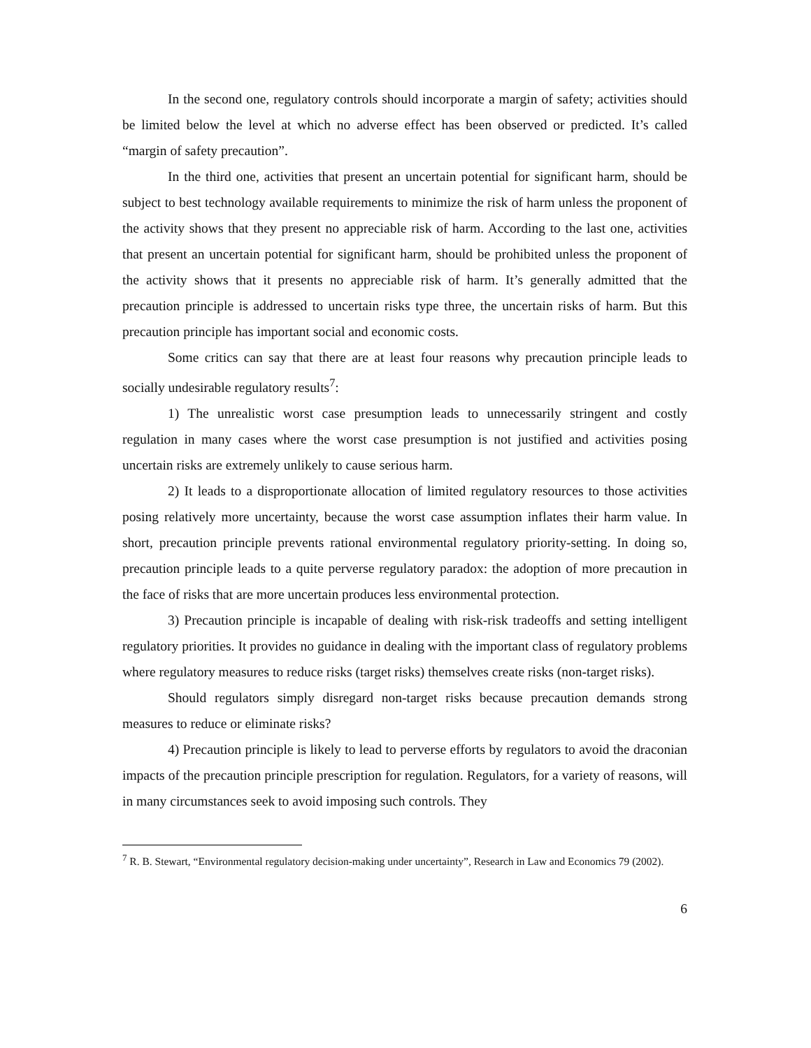In the second one, regulatory controls should incorporate a margin of safety; activities should be limited below the level at which no adverse effect has been observed or predicted. It’s called “margin of safety precaution”.
In the third one, activities that present an uncertain potential for significant harm, should be subject to best technology available requirements to minimize the risk of harm unless the proponent of the activity shows that they present no appreciable risk of harm. According to the last one, activities that present an uncertain potential for significant harm, should be prohibited unless the proponent of the activity shows that it presents no appreciable risk of harm. It’s generally admitted that the precaution principle is addressed to uncertain risks type three, the uncertain risks of harm. But this precaution principle has important social and economic costs.
Some critics can say that there are at least four reasons why precaution principle leads to socially undesirable regulatory results<sup>7</sup>:
1) The unrealistic worst case presumption leads to unnecessarily stringent and costly regulation in many cases where the worst case presumption is not justified and activities posing uncertain risks are extremely unlikely to cause serious harm.
2) It leads to a disproportionate allocation of limited regulatory resources to those activities posing relatively more uncertainty, because the worst case assumption inflates their harm value. In short, precaution principle prevents rational environmental regulatory priority-setting. In doing so, precaution principle leads to a quite perverse regulatory paradox: the adoption of more precaution in the face of risks that are more uncertain produces less environmental protection.
3) Precaution principle is incapable of dealing with risk-risk tradeoffs and setting intelligent regulatory priorities. It provides no guidance in dealing with the important class of regulatory problems where regulatory measures to reduce risks (target risks) themselves create risks (non-target risks).
Should regulators simply disregard non-target risks because precaution demands strong measures to reduce or eliminate risks?
4) Precaution principle is likely to lead to perverse efforts by regulators to avoid the draconian impacts of the precaution principle prescription for regulation. Regulators, for a variety of reasons, will in many circumstances seek to avoid imposing such controls. They
<sup>7</sup> R. B. Stewart, “Environmental regulatory decision-making under uncertainty”, Research in Law and Economics 79 (2002).
6